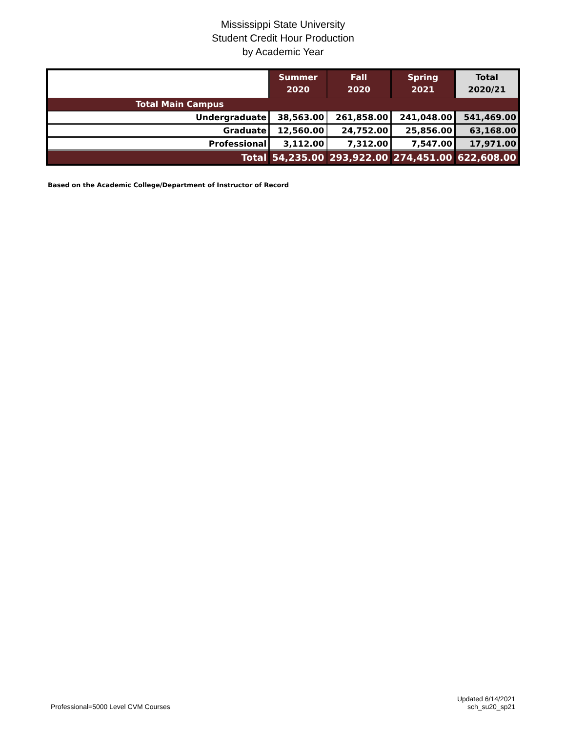Mississippi State University
Student Credit Hour Production
by Academic Year
| | Summer 2020 | Fall 2020 | Spring 2021 | Total 2020/21 |
| --- | --- | --- | --- | --- |
| Total Main Campus | | | | |
| Undergraduate | 38,563.00 | 261,858.00 | 241,048.00 | 541,469.00 |
| Graduate | 12,560.00 | 24,752.00 | 25,856.00 | 63,168.00 |
| Professional | 3,112.00 | 7,312.00 | 7,547.00 | 17,971.00 |
| Total | 54,235.00 | 293,922.00 | 274,451.00 | 622,608.00 |
Based on the Academic College/Department of Instructor of Record
Professional=5000 Level CVM Courses
Updated 6/14/2021
sch_su20_sp21